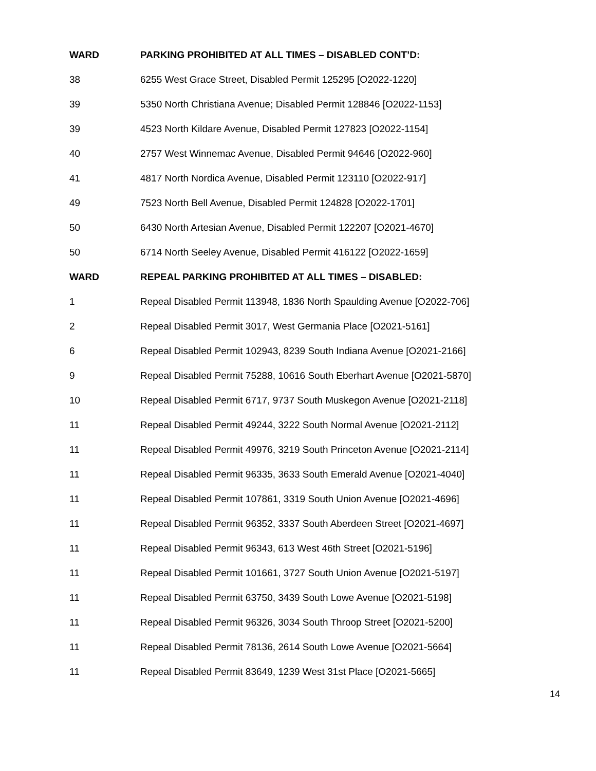| WARD | PARKING PROHIBITED AT ALL TIMES – DISABLED CONT’D: |
| --- | --- |
| 38 | 6255 West Grace Street, Disabled Permit 125295 [O2022-1220] |
| 39 | 5350 North Christiana Avenue; Disabled Permit 128846 [O2022-1153] |
| 39 | 4523 North Kildare Avenue, Disabled Permit 127823 [O2022-1154] |
| 40 | 2757 West Winnemac Avenue, Disabled Permit 94646 [O2022-960] |
| 41 | 4817 North Nordica Avenue, Disabled Permit 123110 [O2022-917] |
| 49 | 7523 North Bell Avenue, Disabled Permit 124828 [O2022-1701] |
| 50 | 6430 North Artesian Avenue, Disabled Permit 122207 [O2021-4670] |
| 50 | 6714 North Seeley Avenue, Disabled Permit 416122 [O2022-1659] |
| WARD | REPEAL PARKING PROHIBITED AT ALL TIMES – DISABLED: |
| 1 | Repeal Disabled Permit 113948, 1836 North Spaulding Avenue [O2022-706] |
| 2 | Repeal Disabled Permit 3017, West Germania Place [O2021-5161] |
| 6 | Repeal Disabled Permit 102943, 8239 South Indiana Avenue [O2021-2166] |
| 9 | Repeal Disabled Permit 75288, 10616 South Eberhart Avenue [O2021-5870] |
| 10 | Repeal Disabled Permit 6717, 9737 South Muskegon Avenue [O2021-2118] |
| 11 | Repeal Disabled Permit 49244, 3222 South Normal Avenue [O2021-2112] |
| 11 | Repeal Disabled Permit 49976, 3219 South Princeton Avenue [O2021-2114] |
| 11 | Repeal Disabled Permit 96335, 3633 South Emerald Avenue [O2021-4040] |
| 11 | Repeal Disabled Permit 107861, 3319 South Union Avenue [O2021-4696] |
| 11 | Repeal Disabled Permit 96352, 3337 South Aberdeen Street [O2021-4697] |
| 11 | Repeal Disabled Permit 96343, 613 West 46th Street [O2021-5196] |
| 11 | Repeal Disabled Permit 101661, 3727 South Union Avenue [O2021-5197] |
| 11 | Repeal Disabled Permit 63750, 3439 South Lowe Avenue [O2021-5198] |
| 11 | Repeal Disabled Permit 96326, 3034 South Throop Street [O2021-5200] |
| 11 | Repeal Disabled Permit 78136, 2614 South Lowe Avenue [O2021-5664] |
| 11 | Repeal Disabled Permit 83649, 1239 West 31st Place [O2021-5665] |
14